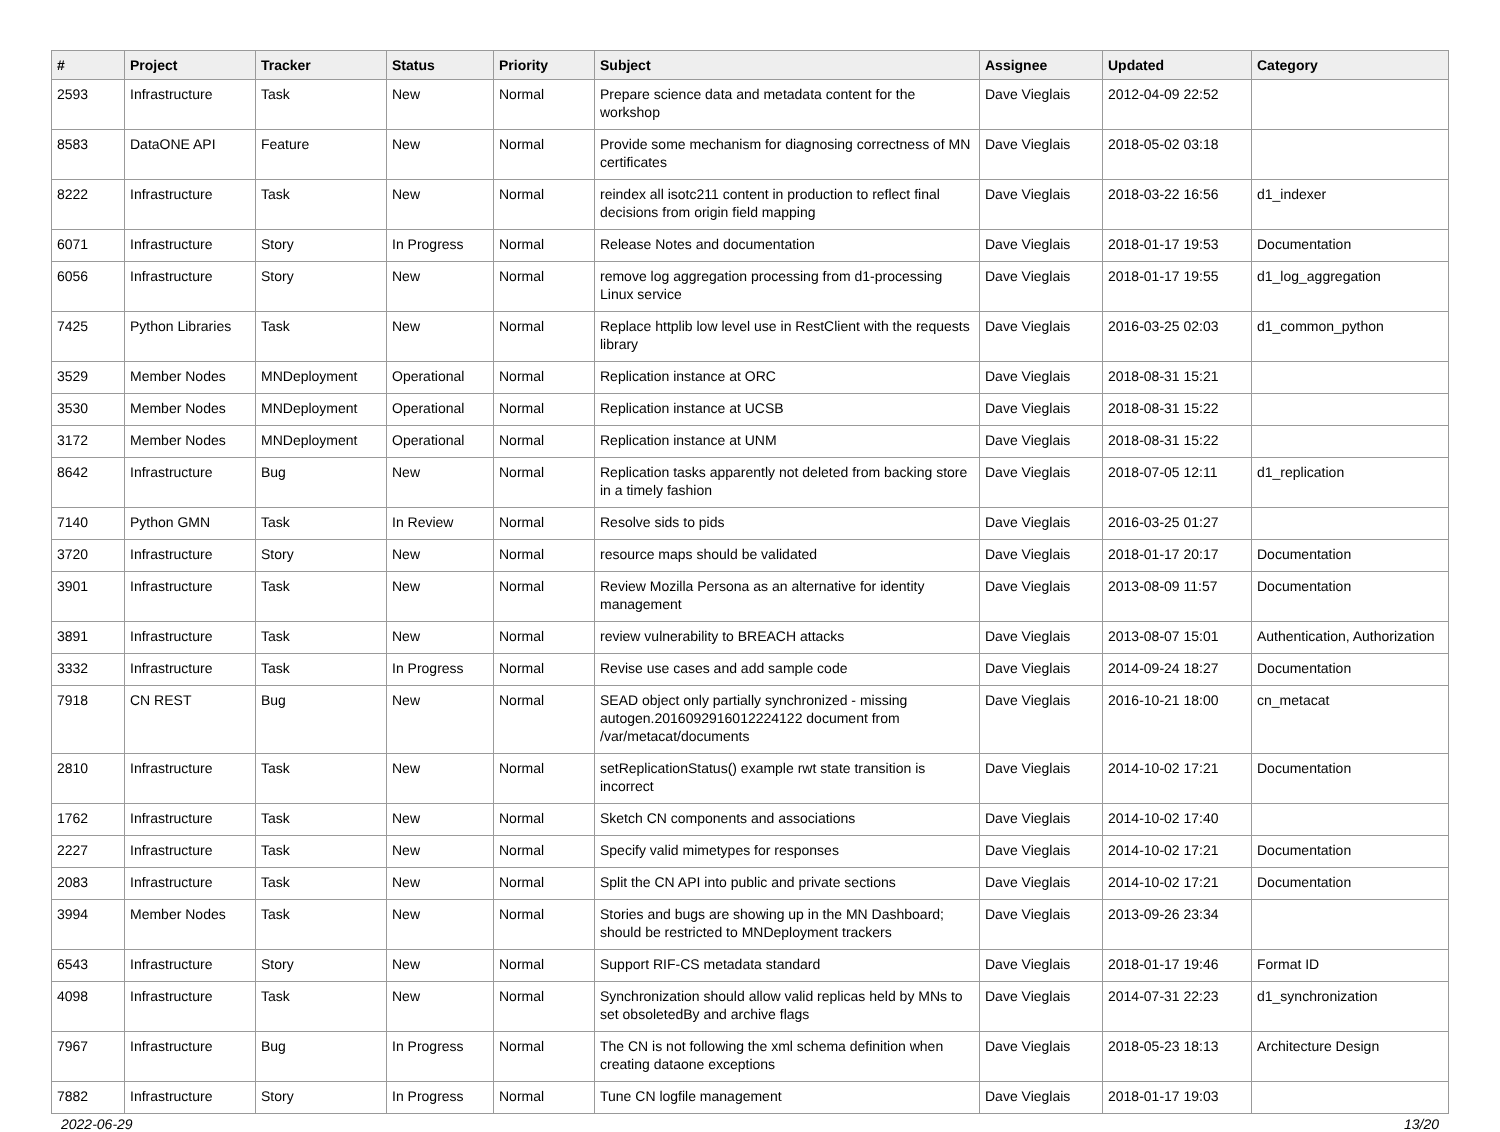| # | Project | Tracker | Status | Priority | Subject | Assignee | Updated | Category |
| --- | --- | --- | --- | --- | --- | --- | --- | --- |
| 2593 | Infrastructure | Task | New | Normal | Prepare science data and metadata content for the workshop | Dave Vieglais | 2012-04-09 22:52 | |
| 8583 | DataONE API | Feature | New | Normal | Provide some mechanism for diagnosing correctness of MN certificates | Dave Vieglais | 2018-05-02 03:18 | |
| 8222 | Infrastructure | Task | New | Normal | reindex all isotc211 content in production to reflect final decisions from origin field mapping | Dave Vieglais | 2018-03-22 16:56 | d1_indexer |
| 6071 | Infrastructure | Story | In Progress | Normal | Release Notes and documentation | Dave Vieglais | 2018-01-17 19:53 | Documentation |
| 6056 | Infrastructure | Story | New | Normal | remove log aggregation processing from d1-processing Linux service | Dave Vieglais | 2018-01-17 19:55 | d1_log_aggregation |
| 7425 | Python Libraries | Task | New | Normal | Replace httplib low level use in RestClient with the requests library | Dave Vieglais | 2016-03-25 02:03 | d1_common_python |
| 3529 | Member Nodes | MNDeployment | Operational | Normal | Replication instance at ORC | Dave Vieglais | 2018-08-31 15:21 | |
| 3530 | Member Nodes | MNDeployment | Operational | Normal | Replication instance at UCSB | Dave Vieglais | 2018-08-31 15:22 | |
| 3172 | Member Nodes | MNDeployment | Operational | Normal | Replication instance at UNM | Dave Vieglais | 2018-08-31 15:22 | |
| 8642 | Infrastructure | Bug | New | Normal | Replication tasks apparently not deleted from backing store in a timely fashion | Dave Vieglais | 2018-07-05 12:11 | d1_replication |
| 7140 | Python GMN | Task | In Review | Normal | Resolve sids to pids | Dave Vieglais | 2016-03-25 01:27 | |
| 3720 | Infrastructure | Story | New | Normal | resource maps should be validated | Dave Vieglais | 2018-01-17 20:17 | Documentation |
| 3901 | Infrastructure | Task | New | Normal | Review Mozilla Persona as an alternative for identity management | Dave Vieglais | 2013-08-09 11:57 | Documentation |
| 3891 | Infrastructure | Task | New | Normal | review vulnerability to BREACH attacks | Dave Vieglais | 2013-08-07 15:01 | Authentication, Authorization |
| 3332 | Infrastructure | Task | In Progress | Normal | Revise use cases and add sample code | Dave Vieglais | 2014-09-24 18:27 | Documentation |
| 7918 | CN REST | Bug | New | Normal | SEAD object only partially synchronized - missing autogen.2016092916012224122 document from /var/metacat/documents | Dave Vieglais | 2016-10-21 18:00 | cn_metacat |
| 2810 | Infrastructure | Task | New | Normal | setReplicationStatus() example rwt state transition is incorrect | Dave Vieglais | 2014-10-02 17:21 | Documentation |
| 1762 | Infrastructure | Task | New | Normal | Sketch CN components and associations | Dave Vieglais | 2014-10-02 17:40 | |
| 2227 | Infrastructure | Task | New | Normal | Specify valid mimetypes for responses | Dave Vieglais | 2014-10-02 17:21 | Documentation |
| 2083 | Infrastructure | Task | New | Normal | Split the CN API into public and private sections | Dave Vieglais | 2014-10-02 17:21 | Documentation |
| 3994 | Member Nodes | Task | New | Normal | Stories and bugs are showing up in the MN Dashboard; should be restricted to MNDeployment trackers | Dave Vieglais | 2013-09-26 23:34 | |
| 6543 | Infrastructure | Story | New | Normal | Support RIF-CS metadata standard | Dave Vieglais | 2018-01-17 19:46 | Format ID |
| 4098 | Infrastructure | Task | New | Normal | Synchronization should allow valid replicas held by MNs to set obsoletedBy and archive flags | Dave Vieglais | 2014-07-31 22:23 | d1_synchronization |
| 7967 | Infrastructure | Bug | In Progress | Normal | The CN is not following the xml schema definition when creating dataone exceptions | Dave Vieglais | 2018-05-23 18:13 | Architecture Design |
| 7882 | Infrastructure | Story | In Progress | Normal | Tune CN logfile management | Dave Vieglais | 2018-01-17 19:03 | |
2022-06-29 13/20